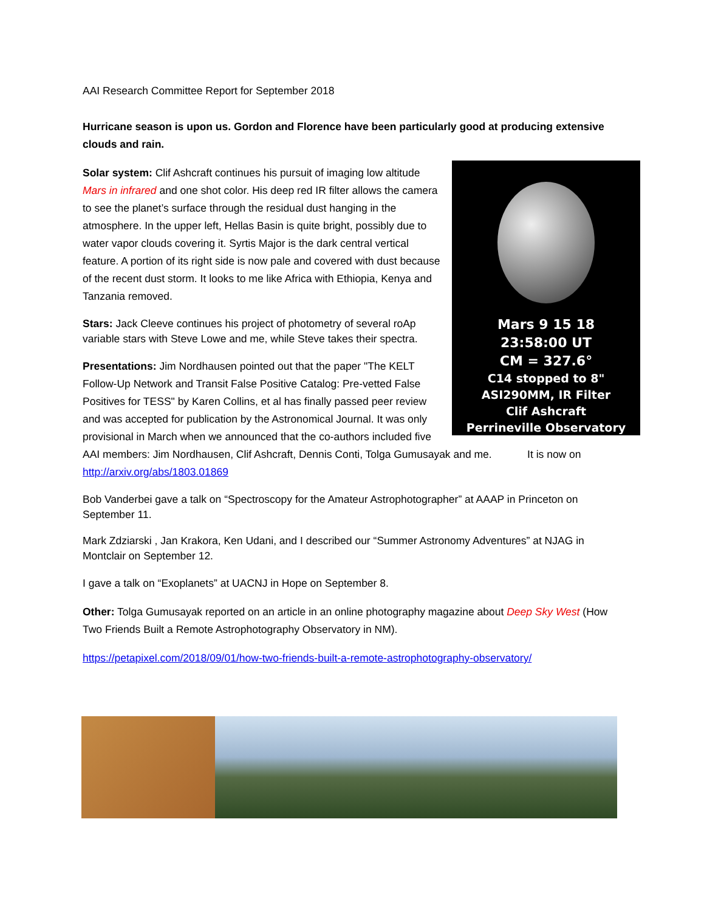AAI Research Committee Report for September 2018
Hurricane season is upon us. Gordon and Florence have been particularly good at producing extensive clouds and rain.
Mars 9 15 18
23:58:00 UT
CM = 327.6°
C14 stopped to 8"
ASI290MM, IR Filter
Clif Ashcraft
Perrineville Observatory
Solar system: Clif Ashcraft continues his pursuit of imaging low altitude Mars in infrared and one shot color. His deep red IR filter allows the camera to see the planet’s surface through the residual dust hanging in the atmosphere. In the upper left, Hellas Basin is quite bright, possibly due to water vapor clouds covering it. Syrtis Major is the dark central vertical feature. A portion of its right side is now pale and covered with dust because of the recent dust storm. It looks to me like Africa with Ethiopia, Kenya and Tanzania removed.
Stars: Jack Cleeve continues his project of photometry of several roAp variable stars with Steve Lowe and me, while Steve takes their spectra.
Presentations: Jim Nordhausen pointed out that the paper "The KELT Follow-Up Network and Transit False Positive Catalog: Pre-vetted False Positives for TESS" by Karen Collins, et al has finally passed peer review and was accepted for publication by the Astronomical Journal. It was only provisional in March when we announced that the co-authors included five AAI members: Jim Nordhausen, Clif Ashcraft, Dennis Conti, Tolga Gumusayak and me. It is now on http://arxiv.org/abs/1803.01869
Bob Vanderbei gave a talk on “Spectroscopy for the Amateur Astrophotographer” at AAAP in Princeton on September 11.
Mark Zdziarski , Jan Krakora, Ken Udani, and I described our “Summer Astronomy Adventures” at NJAG in Montclair on September 12.
I gave a talk on “Exoplanets” at UACNJ in Hope on September 8.
Other: Tolga Gumusayak reported on an article in an online photography magazine about Deep Sky West (How Two Friends Built a Remote Astrophotography Observatory in NM).
https://petapixel.com/2018/09/01/how-two-friends-built-a-remote-astrophotography-observatory/